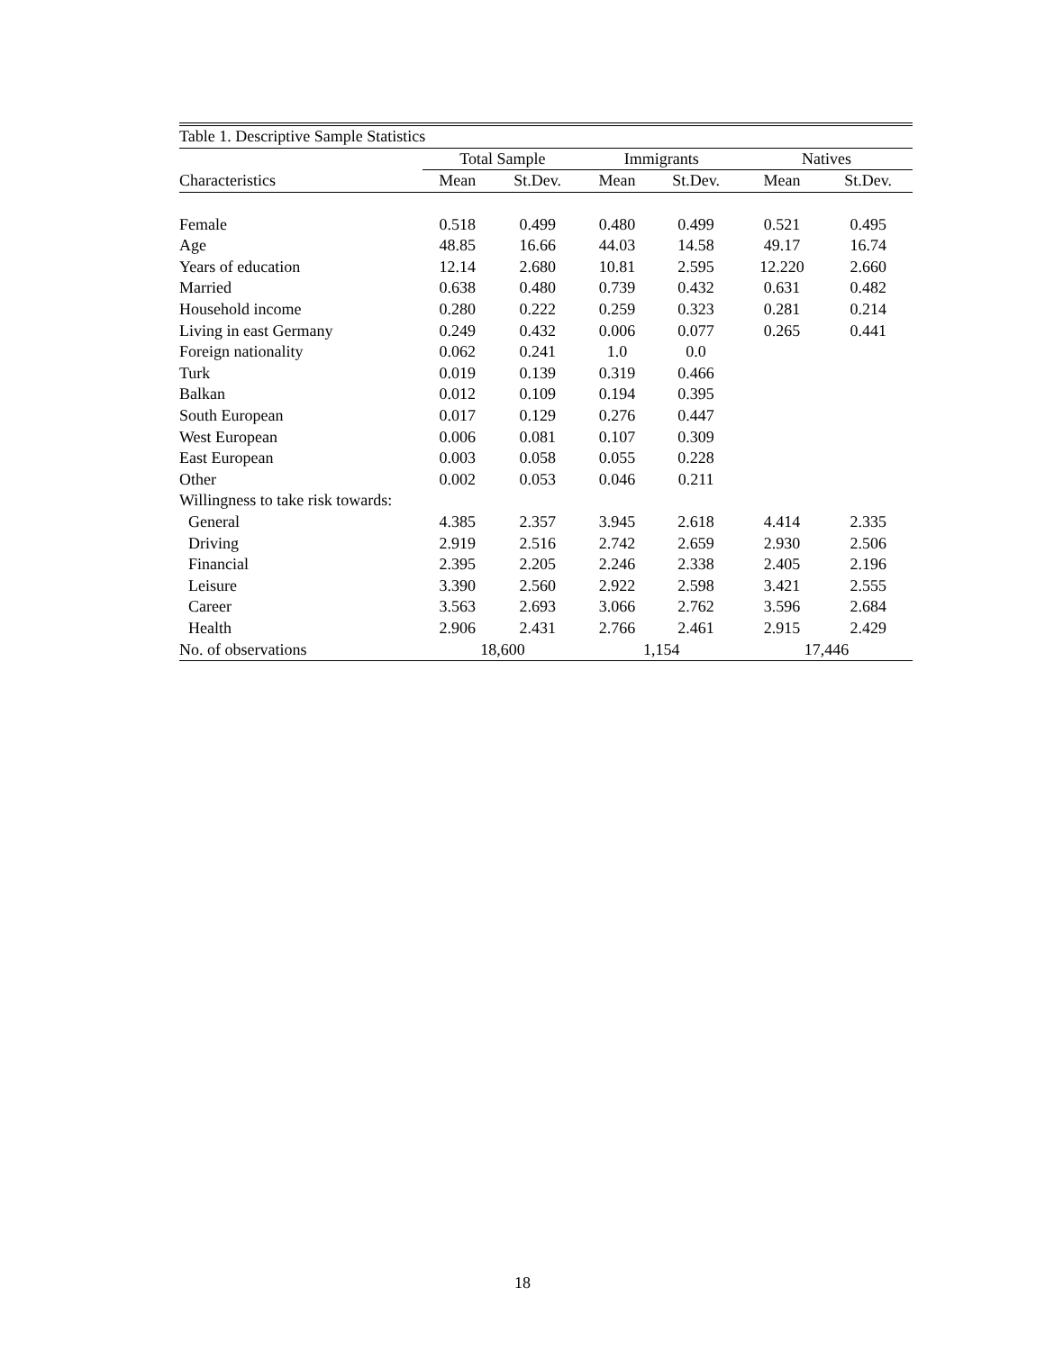| Table 1. Descriptive Sample Statistics | | | | | | |
| --- | --- | --- | --- | --- | --- | --- |
| | Total Sample | | Immigrants | | Natives | |
| Characteristics | Mean | St.Dev. | Mean | St.Dev. | Mean | St.Dev. |
| Female | 0.518 | 0.499 | 0.480 | 0.499 | 0.521 | 0.495 |
| Age | 48.85 | 16.66 | 44.03 | 14.58 | 49.17 | 16.74 |
| Years of education | 12.14 | 2.680 | 10.81 | 2.595 | 12.220 | 2.660 |
| Married | 0.638 | 0.480 | 0.739 | 0.432 | 0.631 | 0.482 |
| Household income | 0.280 | 0.222 | 0.259 | 0.323 | 0.281 | 0.214 |
| Living in east Germany | 0.249 | 0.432 | 0.006 | 0.077 | 0.265 | 0.441 |
| Foreign nationality | 0.062 | 0.241 | 1.0 | 0.0 | | |
| Turk | 0.019 | 0.139 | 0.319 | 0.466 | | |
| Balkan | 0.012 | 0.109 | 0.194 | 0.395 | | |
| South European | 0.017 | 0.129 | 0.276 | 0.447 | | |
| West European | 0.006 | 0.081 | 0.107 | 0.309 | | |
| East European | 0.003 | 0.058 | 0.055 | 0.228 | | |
| Other | 0.002 | 0.053 | 0.046 | 0.211 | | |
| Willingness to take risk towards: | | | | | | |
| General | 4.385 | 2.357 | 3.945 | 2.618 | 4.414 | 2.335 |
| Driving | 2.919 | 2.516 | 2.742 | 2.659 | 2.930 | 2.506 |
| Financial | 2.395 | 2.205 | 2.246 | 2.338 | 2.405 | 2.196 |
| Leisure | 3.390 | 2.560 | 2.922 | 2.598 | 3.421 | 2.555 |
| Career | 3.563 | 2.693 | 3.066 | 2.762 | 3.596 | 2.684 |
| Health | 2.906 | 2.431 | 2.766 | 2.461 | 2.915 | 2.429 |
| No. of observations | 18,600 | | 1,154 | | 17,446 | |
18